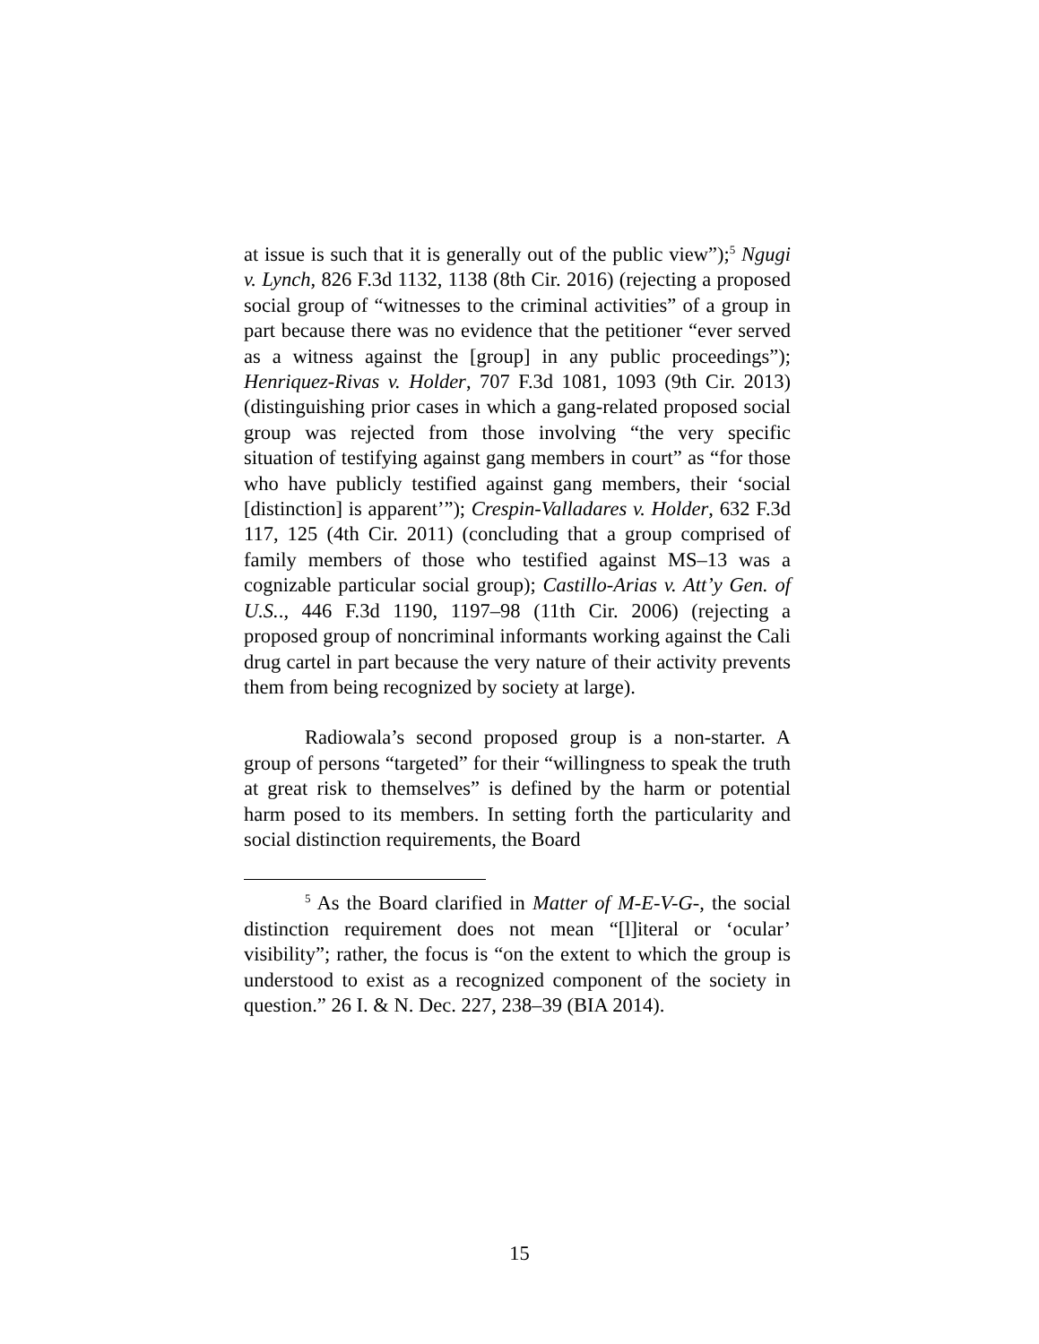at issue is such that it is generally out of the public view”);<sup>5</sup> Ngugi v. Lynch, 826 F.3d 1132, 1138 (8th Cir. 2016) (rejecting a proposed social group of “witnesses to the criminal activities” of a group in part because there was no evidence that the petitioner “ever served as a witness against the [group] in any public proceedings”); Henriquez-Rivas v. Holder, 707 F.3d 1081, 1093 (9th Cir. 2013) (distinguishing prior cases in which a gang-related proposed social group was rejected from those involving “the very specific situation of testifying against gang members in court” as “for those who have publicly testified against gang members, their ‘social [distinction] is apparent’”); Crespin-Valladares v. Holder, 632 F.3d 117, 125 (4th Cir. 2011) (concluding that a group comprised of family members of those who testified against MS–13 was a cognizable particular social group); Castillo-Arias v. Att’y Gen. of U.S.., 446 F.3d 1190, 1197–98 (11th Cir. 2006) (rejecting a proposed group of noncriminal informants working against the Cali drug cartel in part because the very nature of their activity prevents them from being recognized by society at large).
Radiowala’s second proposed group is a non-starter. A group of persons “targeted” for their “willingness to speak the truth at great risk to themselves” is defined by the harm or potential harm posed to its members. In setting forth the particularity and social distinction requirements, the Board
<sup>5</sup> As the Board clarified in Matter of M-E-V-G-, the social distinction requirement does not mean “[l]iteral or ‘ocular’ visibility”; rather, the focus is “on the extent to which the group is understood to exist as a recognized component of the society in question.” 26 I. & N. Dec. 227, 238–39 (BIA 2014).
15